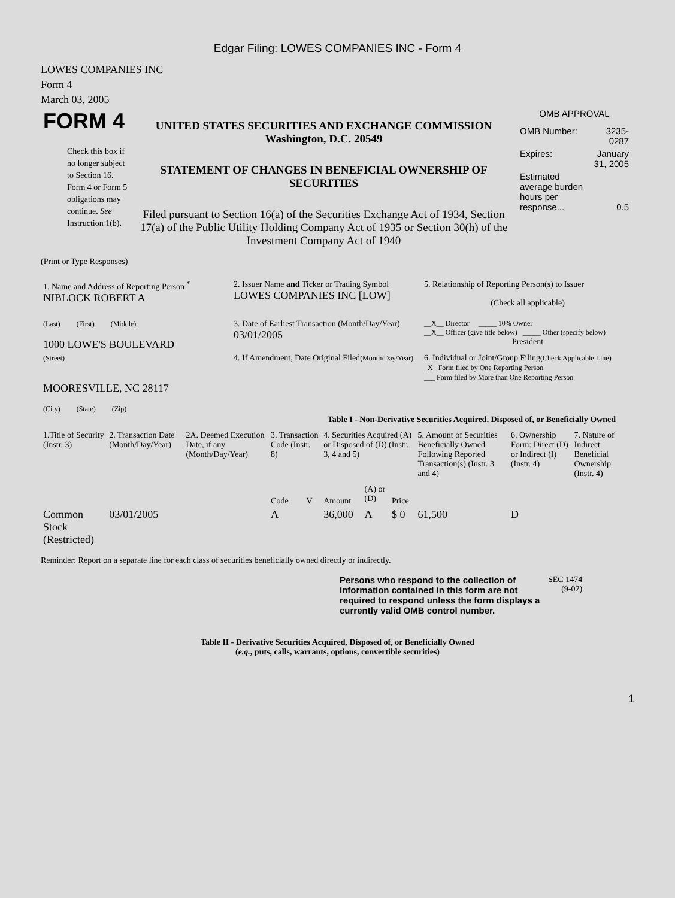Edgar Filing: LOWES COMPANIES INC - Form 4
LOWES COMPANIES INC
Form 4
March 03, 2005
| FORM 4 Check this box if no longer subject to Section 16. Form 4 or Form 5 obligations may continue. See Instruction 1(b). | UNITED STATES SECURITIES AND EXCHANGE COMMISSION Washington, D.C. 20549 STATEMENT OF CHANGES IN BENEFICIAL OWNERSHIP OF SECURITIES Filed pursuant to Section 16(a) of the Securities Exchange Act of 1934, Section 17(a) of the Public Utility Holding Company Act of 1935 or Section 30(h) of the Investment Company Act of 1940 | OMB APPROVAL / OMB Number: / 3235-0287 / / Expires: / January 31, 2005 / / Estimated average burden hours per response... / 0.5 / |
(Print or Type Responses)
| 1. Name and Address of Reporting Person <sup>*</sup> NIBLOCK ROBERT A | 2. Issuer Name and Ticker or Trading Symbol LOWES COMPANIES INC [LOW] | 5. Relationship of Reporting Person(s) to Issuer (Check all applicable) |
| (Last) (First) (Middle) 1000 LOWE'S BOULEVARD | 3. Date of Earliest Transaction (Month/Day/Year) 03/01/2005 | __X__ Director _____ 10% Owner __X__ Officer (give title below) _____ Other (specify below) President |
| (Street) MOORESVILLE, NC 28117 (City) (State) (Zip) | 4. If Amendment, Date Original Filed (Month/Day/Year) | 6. Individual or Joint/Group Filing (Check Applicable Line) _X_ Form filed by One Reporting Person ___ Form filed by More than One Reporting Person |
Table I - Non-Derivative Securities Acquired, Disposed of, or Beneficially Owned
| 1.Title of Security (Instr. 3) | 2. Transaction Date (Month/Day/Year) | 2A. Deemed Execution Date, if any (Month/Day/Year) | 3. Transaction Code (Instr. 8) | | 4. Securities Acquired (A) or Disposed of (D) (Instr. 3, 4 and 5) | | | 5. Amount of Securities Beneficially Owned Following Reported Transaction(s) (Instr. 3 and 4) | 6. Ownership Form: Direct (D) or Indirect (I) (Instr. 4) | 7. Nature of Indirect Beneficial Ownership (Instr. 4) |
| --- | --- | --- | --- | --- | --- | --- | --- | --- | --- | --- |
| | | | Code | V | Amount | (A) or (D) | Price | | | |
| Common Stock (Restricted) | 03/01/2005 | | A | | 36,000 | A | $ 0 | 61,500 | D | |
Reminder: Report on a separate line for each class of securities beneficially owned directly or indirectly.
| Persons who respond to the collection of information contained in this form are not required to respond unless the form displays a currently valid OMB control number. | SEC 1474 (9-02) |
Table II - Derivative Securities Acquired, Disposed of, or Beneficially Owned
(e.g., puts, calls, warrants, options, convertible securities)
1